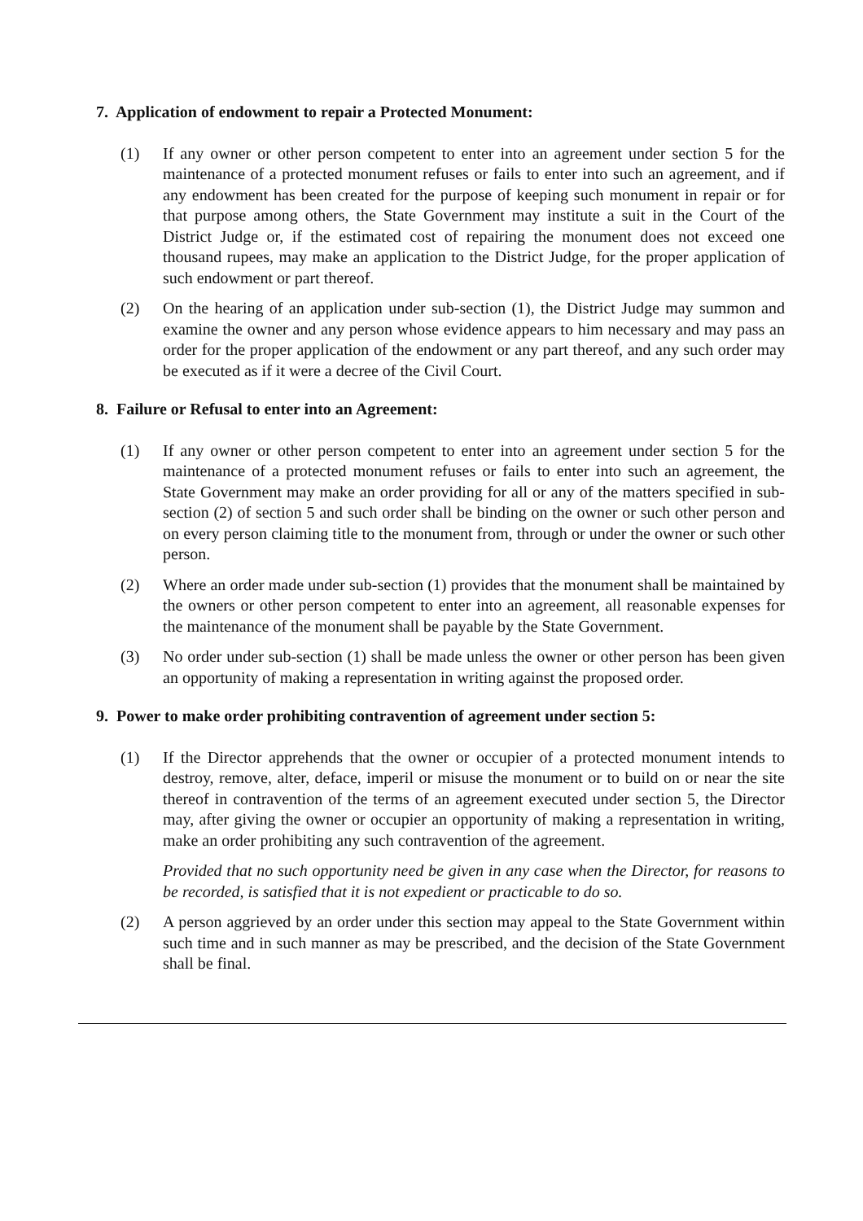7. Application of endowment to repair a Protected Monument:
(1) If any owner or other person competent to enter into an agreement under section 5 for the maintenance of a protected monument refuses or fails to enter into such an agreement, and if any endowment has been created for the purpose of keeping such monument in repair or for that purpose among others, the State Government may institute a suit in the Court of the District Judge or, if the estimated cost of repairing the monument does not exceed one thousand rupees, may make an application to the District Judge, for the proper application of such endowment or part thereof.
(2) On the hearing of an application under sub-section (1), the District Judge may summon and examine the owner and any person whose evidence appears to him necessary and may pass an order for the proper application of the endowment or any part thereof, and any such order may be executed as if it were a decree of the Civil Court.
8. Failure or Refusal to enter into an Agreement:
(1) If any owner or other person competent to enter into an agreement under section 5 for the maintenance of a protected monument refuses or fails to enter into such an agreement, the State Government may make an order providing for all or any of the matters specified in sub-section (2) of section 5 and such order shall be binding on the owner or such other person and on every person claiming title to the monument from, through or under the owner or such other person.
(2) Where an order made under sub-section (1) provides that the monument shall be maintained by the owners or other person competent to enter into an agreement, all reasonable expenses for the maintenance of the monument shall be payable by the State Government.
(3) No order under sub-section (1) shall be made unless the owner or other person has been given an opportunity of making a representation in writing against the proposed order.
9. Power to make order prohibiting contravention of agreement under section 5:
(1) If the Director apprehends that the owner or occupier of a protected monument intends to destroy, remove, alter, deface, imperil or misuse the monument or to build on or near the site thereof in contravention of the terms of an agreement executed under section 5, the Director may, after giving the owner or occupier an opportunity of making a representation in writing, make an order prohibiting any such contravention of the agreement.
Provided that no such opportunity need be given in any case when the Director, for reasons to be recorded, is satisfied that it is not expedient or practicable to do so.
(2) A person aggrieved by an order under this section may appeal to the State Government within such time and in such manner as may be prescribed, and the decision of the State Government shall be final.